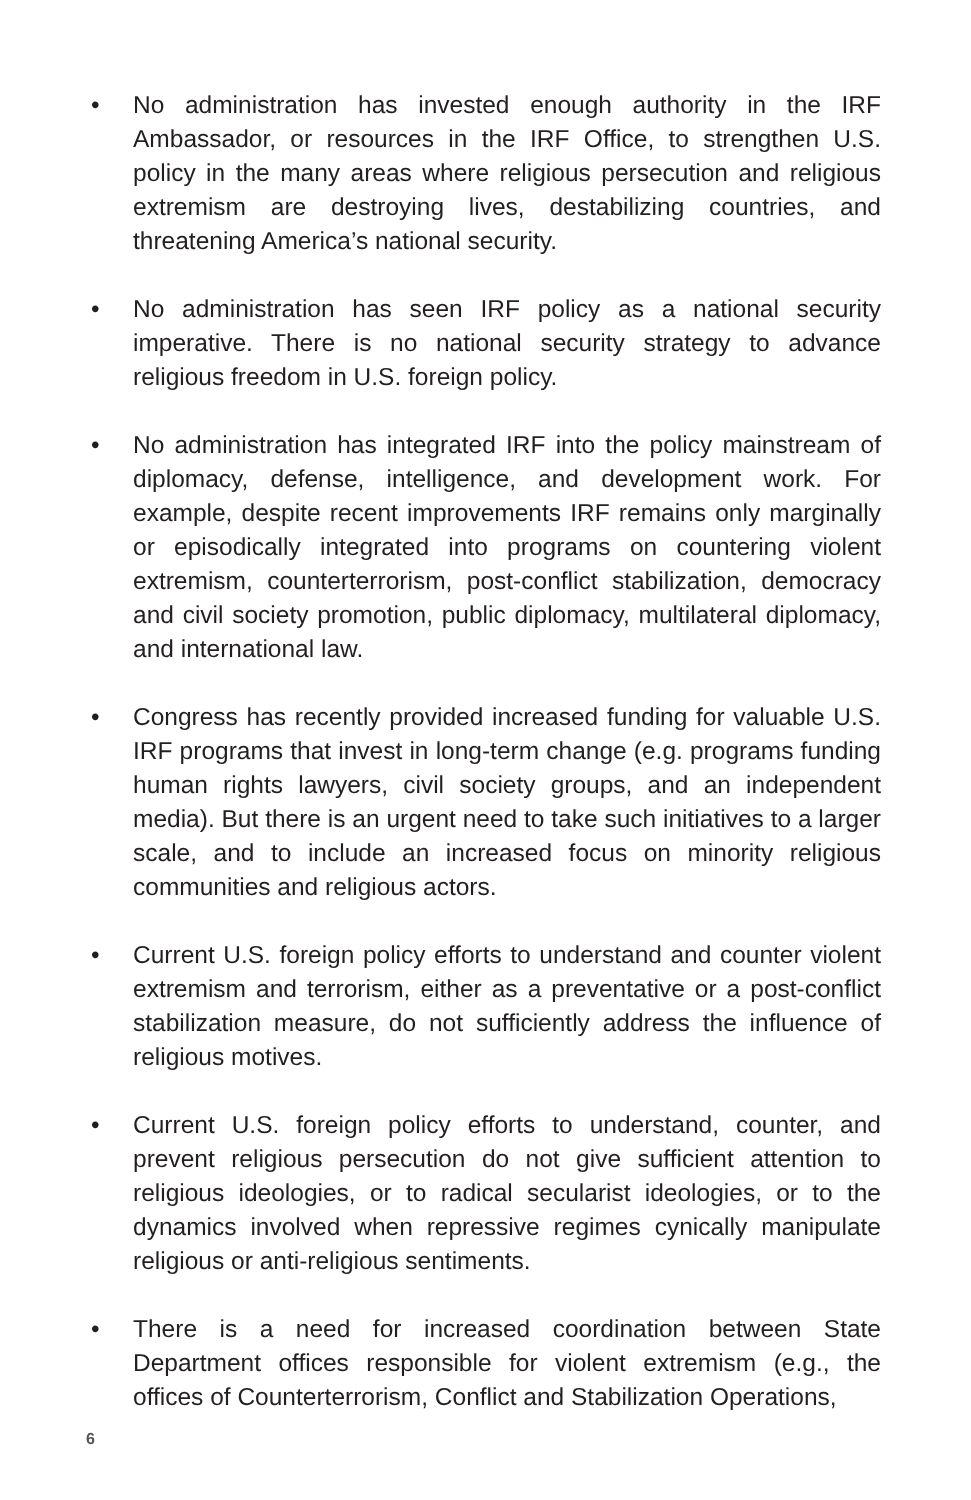• No administration has invested enough authority in the IRF Ambassador, or resources in the IRF Office, to strengthen U.S. policy in the many areas where religious persecution and religious extremism are destroying lives, destabilizing countries, and threatening America’s national security.
• No administration has seen IRF policy as a national security imperative. There is no national security strategy to advance religious freedom in U.S. foreign policy.
• No administration has integrated IRF into the policy mainstream of diplomacy, defense, intelligence, and development work. For example, despite recent improvements IRF remains only marginally or episodically integrated into programs on countering violent extremism, counterterrorism, post-conflict stabilization, democracy and civil society promotion, public diplomacy, multilateral diplomacy, and international law.
• Congress has recently provided increased funding for valuable U.S. IRF programs that invest in long-term change (e.g. programs funding human rights lawyers, civil society groups, and an independent media). But there is an urgent need to take such initiatives to a larger scale, and to include an increased focus on minority religious communities and religious actors.
• Current U.S. foreign policy efforts to understand and counter violent extremism and terrorism, either as a preventative or a post-conflict stabilization measure, do not sufficiently address the influence of religious motives.
• Current U.S. foreign policy efforts to understand, counter, and prevent religious persecution do not give sufficient attention to religious ideologies, or to radical secularist ideologies, or to the dynamics involved when repressive regimes cynically manipulate religious or anti-religious sentiments.
• There is a need for increased coordination between State Department offices responsible for violent extremism (e.g., the offices of Counterterrorism, Conflict and Stabilization Operations,
6